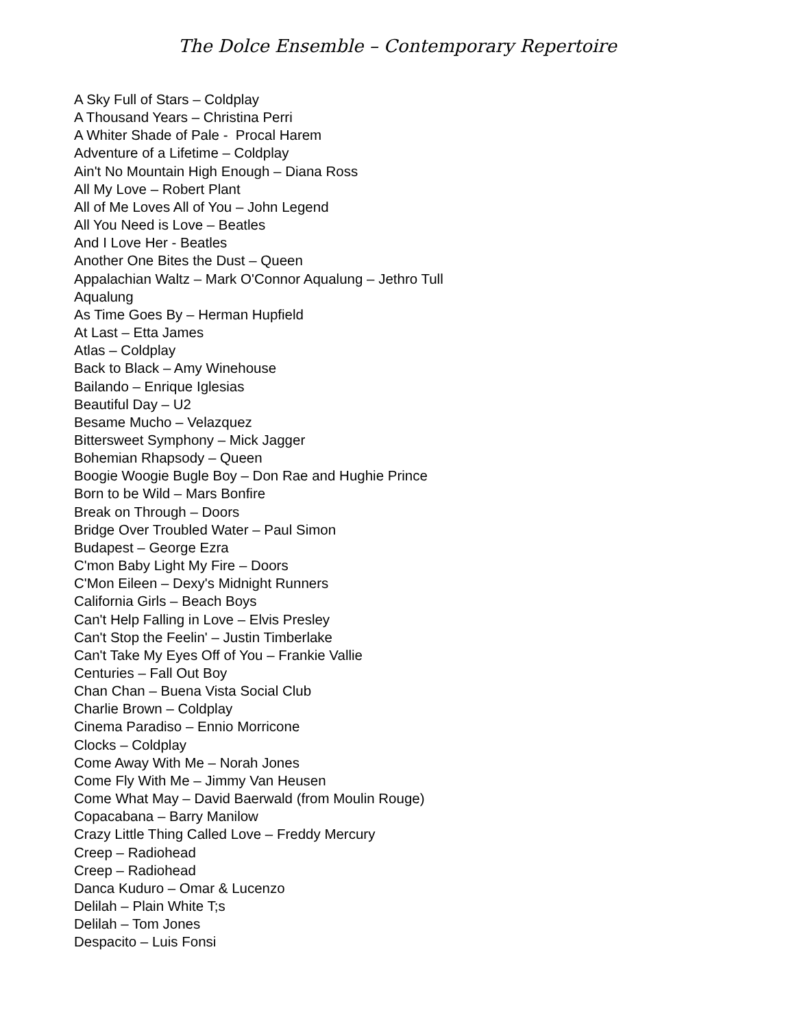The Dolce Ensemble – Contemporary Repertoire
A Sky Full of Stars – Coldplay
A Thousand Years – Christina Perri
A Whiter Shade of Pale - Procal Harem
Adventure of a Lifetime – Coldplay
Ain't No Mountain High Enough – Diana Ross
All My Love – Robert Plant
All of Me Loves All of You – John Legend
All You Need is Love – Beatles
And I Love Her - Beatles
Another One Bites the Dust – Queen
Appalachian Waltz – Mark O'Connor Aqualung – Jethro Tull
Aqualung
As Time Goes By – Herman Hupfield
At Last – Etta James
Atlas – Coldplay
Back to Black – Amy Winehouse
Bailando – Enrique Iglesias
Beautiful Day – U2
Besame Mucho – Velazquez
Bittersweet Symphony – Mick Jagger
Bohemian Rhapsody – Queen
Boogie Woogie Bugle Boy – Don Rae and Hughie Prince
Born to be Wild – Mars Bonfire
Break on Through – Doors
Bridge Over Troubled Water – Paul Simon
Budapest – George Ezra
C'mon Baby Light My Fire – Doors
C'Mon Eileen – Dexy's Midnight Runners
California Girls – Beach Boys
Can't Help Falling in Love – Elvis Presley
Can't Stop the Feelin' – Justin Timberlake
Can't Take My Eyes Off of You – Frankie Vallie
Centuries – Fall Out Boy
Chan Chan – Buena Vista Social Club
Charlie Brown – Coldplay
Cinema Paradiso – Ennio Morricone
Clocks – Coldplay
Come Away With Me – Norah Jones
Come Fly With Me – Jimmy Van Heusen
Come What May – David Baerwald (from Moulin Rouge)
Copacabana – Barry Manilow
Crazy Little Thing Called Love – Freddy Mercury
Creep – Radiohead
Creep – Radiohead
Danca Kuduro – Omar & Lucenzo
Delilah – Plain White T;s
Delilah – Tom Jones
Despacito – Luis Fonsi